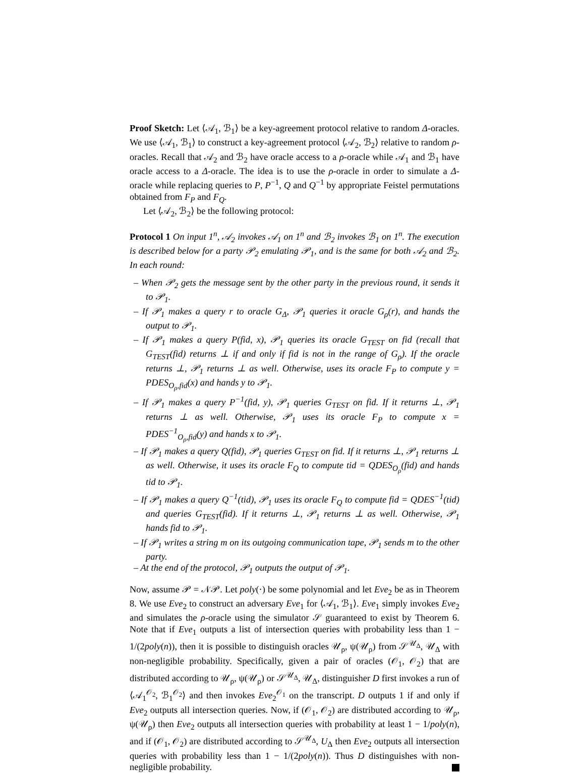Proof Sketch: Let ⟨𝒜<sub>1</sub>, ℬ<sub>1</sub>⟩ be a key-agreement protocol relative to random Δ-oracles. We use ⟨𝒜<sub>1</sub>, ℬ<sub>1</sub>⟩ to construct a key-agreement protocol ⟨𝒜<sub>2</sub>, ℬ<sub>2</sub>⟩ relative to random ρ-oracles. Recall that 𝒜<sub>2</sub> and ℬ<sub>2</sub> have oracle access to a ρ-oracle while 𝒜<sub>1</sub> and ℬ<sub>1</sub> have oracle access to a Δ-oracle. The idea is to use the ρ-oracle in order to simulate a Δ-oracle while replacing queries to P, P<sup>−1</sup>, Q and Q<sup>−1</sup> by appropriate Feistel permutations obtained from F<sub>P</sub> and F<sub>Q</sub>.
Let ⟨𝒜<sub>2</sub>, ℬ<sub>2</sub>⟩ be the following protocol:
Protocol 1 On input 1<sup>n</sup>, 𝒜<sub>2</sub> invokes 𝒜<sub>1</sub> on 1<sup>n</sup> and ℬ<sub>2</sub> invokes ℬ<sub>1</sub> on 1<sup>n</sup>. The execution is described below for a party 𝒫<sub>2</sub> emulating 𝒫<sub>1</sub>, and is the same for both 𝒜<sub>2</sub> and ℬ<sub>2</sub>. In each round:
– When 𝒫<sub>2</sub> gets the message sent by the other party in the previous round, it sends it to 𝒫<sub>1</sub>.
– If 𝒫<sub>1</sub> makes a query r to oracle G<sub>Δ</sub>, 𝒫<sub>1</sub> queries it oracle G<sub>ρ</sub>(r), and hands the output to 𝒫<sub>1</sub>.
– If 𝒫<sub>1</sub> makes a query P(fid, x), 𝒫<sub>1</sub> queries its oracle G<sub>TEST</sub> on fid (recall that G<sub>TEST</sub>(fid) returns ⊥ if and only if fid is not in the range of G<sub>ρ</sub>). If the oracle returns ⊥, 𝒫<sub>1</sub> returns ⊥ as well. Otherwise, uses its oracle F<sub>P</sub> to compute y = PDES<sub>O<sub>ρ</sub>,fid</sub>(x) and hands y to 𝒫<sub>1</sub>.
– If 𝒫<sub>1</sub> makes a query P<sup>−1</sup>(fid, y), 𝒫<sub>1</sub> queries G<sub>TEST</sub> on fid. If it returns ⊥, 𝒫<sub>1</sub> returns ⊥ as well. Otherwise, 𝒫<sub>1</sub> uses its oracle F<sub>P</sub> to compute x = PDES<sup>−1</sup><sub>O<sub>ρ</sub>,fid</sub>(y) and hands x to 𝒫<sub>1</sub>.
– If 𝒫<sub>1</sub> makes a query Q(fid), 𝒫<sub>1</sub> queries G<sub>TEST</sub> on fid. If it returns ⊥, 𝒫<sub>1</sub> returns ⊥ as well. Otherwise, it uses its oracle F<sub>Q</sub> to compute tid = QDES<sub>O<sub>ρ</sub></sub>(fid) and hands tid to 𝒫<sub>1</sub>.
– If 𝒫<sub>1</sub> makes a query Q<sup>−1</sup>(tid), 𝒫<sub>1</sub> uses its oracle F<sub>Q</sub> to compute fid = QDES<sup>−1</sup>(tid) and queries G<sub>TEST</sub>(fid). If it returns ⊥, 𝒫<sub>1</sub> returns ⊥ as well. Otherwise, 𝒫<sub>1</sub> hands fid to 𝒫<sub>1</sub>.
– If 𝒫<sub>1</sub> writes a string m on its outgoing communication tape, 𝒫<sub>1</sub> sends m to the other party.
– At the end of the protocol, 𝒫<sub>1</sub> outputs the output of 𝒫<sub>1</sub>.
Now, assume 𝒫 = 𝒩𝒫. Let poly(·) be some polynomial and let Eve<sub>2</sub> be as in Theorem 8. We use Eve<sub>2</sub> to construct an adversary Eve<sub>1</sub> for ⟨𝒜<sub>1</sub>, ℬ<sub>1</sub>⟩. Eve<sub>1</sub> simply invokes Eve<sub>2</sub> and simulates the ρ-oracle using the simulator 𝒮 guaranteed to exist by Theorem 6. Note that if Eve<sub>1</sub> outputs a list of intersection queries with probability less than 1 − 1/(2poly(n)), then it is possible to distinguish oracles 𝒰<sub>ρ</sub>, ψ(𝒰<sub>ρ</sub>) from 𝒮<sup>𝒰<sub>Δ</sub></sup>, 𝒰<sub>Δ</sub> with non-negligible probability. Specifically, given a pair of oracles (𝒪<sub>1</sub>, 𝒪<sub>2</sub>) that are distributed according to 𝒰<sub>ρ</sub>, ψ(𝒰<sub>ρ</sub>) or 𝒮<sup>𝒰<sub>Δ</sub></sup>, 𝒰<sub>Δ</sub>, distinguisher D first invokes a run of ⟨𝒜<sub>1</sub><sup>𝒪<sub>2</sub></sup>, ℬ<sub>1</sub><sup>𝒪<sub>2</sub></sup>⟩ and then invokes Eve<sub>2</sub><sup>𝒪<sub>1</sub></sup> on the transcript. D outputs 1 if and only if Eve<sub>2</sub> outputs all intersection queries. Now, if (𝒪<sub>1</sub>, 𝒪<sub>2</sub>) are distributed according to 𝒰<sub>ρ</sub>, ψ(𝒰<sub>ρ</sub>) then Eve<sub>2</sub> outputs all intersection queries with probability at least 1 − 1/poly(n), and if (𝒪<sub>1</sub>, 𝒪<sub>2</sub>) are distributed according to 𝒮<sup>𝒰<sub>Δ</sub></sup>, U<sub>Δ</sub> then Eve<sub>2</sub> outputs all intersection queries with probability less than 1 − 1/(2poly(n)). Thus D distinguishes with non-negligible probability.